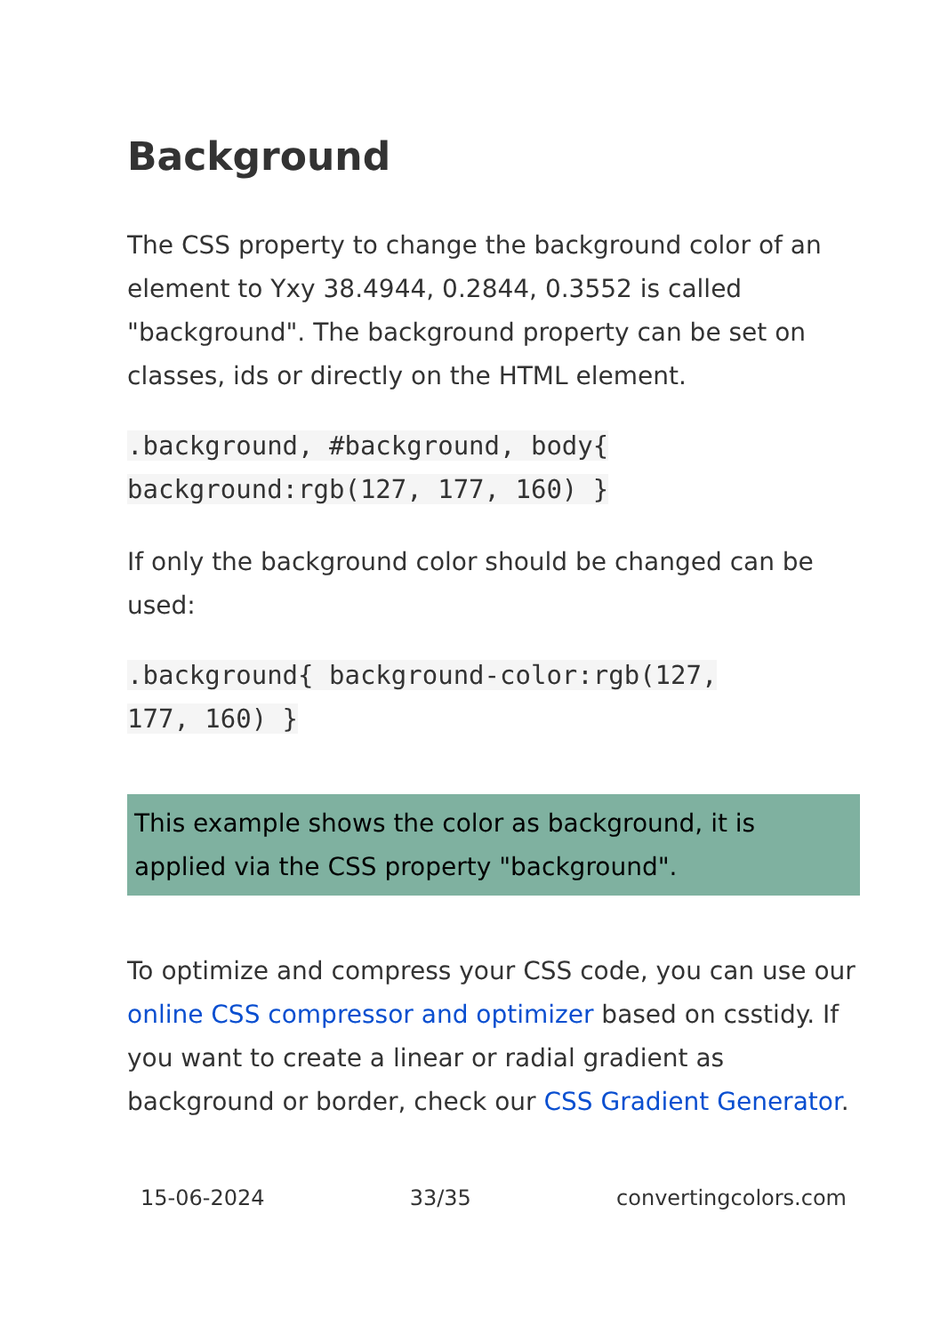Background
The CSS property to change the background color of an element to Yxy 38.4944, 0.2844, 0.3552 is called "background". The background property can be set on classes, ids or directly on the HTML element.
.background, #background, body{
background:rgb(127, 177, 160) }
If only the background color should be changed can be used:
.background{ background-color:rgb(127,
177, 160) }
This example shows the color as background, it is applied via the CSS property "background".
To optimize and compress your CSS code, you can use our online CSS compressor and optimizer based on csstidy. If you want to create a linear or radial gradient as background or border, check our CSS Gradient Generator.
15-06-2024 33/35 convertingcolors.com